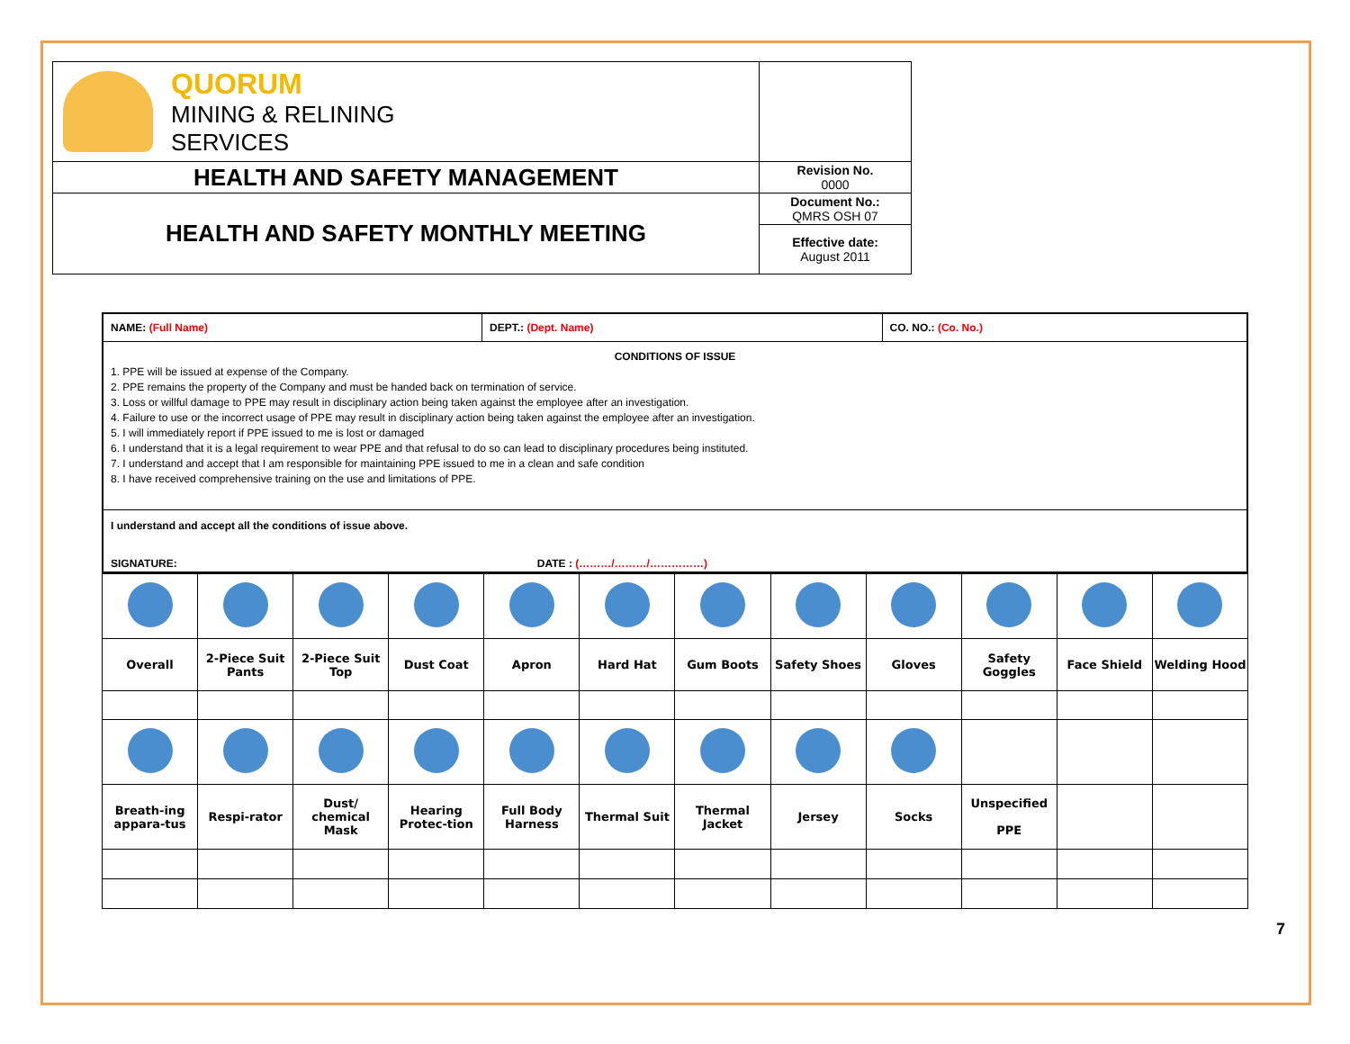| QUORUM MINING & RELINING SERVICES | |
| HEALTH AND SAFETY MANAGEMENT | Revision No. 0000 |
| HEALTH AND SAFETY MONTHLY MEETING | Document No.: QMRS OSH 07 |
| | Effective date: August 2011 |
| NAME: (Full Name) | DEPT.: (Dept. Name) | CO. NO.: (Co. No.) |
| CONDITIONS OF ISSUE 1. PPE will be issued at expense of the Company. 2. PPE remains the property of the Company and must be handed back on termination of service. 3. Loss or willful damage to PPE may result in disciplinary action being taken against the employee after an investigation. 4. Failure to use or the incorrect usage of PPE may result in disciplinary action being taken against the employee after an investigation. 5. I will immediately report if PPE issued to me is lost or damaged 6. I understand that it is a legal requirement to wear PPE and that refusal to do so can lead to disciplinary procedures being instituted. 7. I understand and accept that I am responsible for maintaining PPE issued to me in a clean and safe condition 8. I have received comprehensive training on the use and limitations of PPE. | | |
| I understand and accept all the conditions of issue above. SIGNATURE: DATE : (………/………/……………) | | |
| Overall | 2-Piece Suit Pants | 2-Piece Suit Top | Dust Coat | Apron | Hard Hat | Gum Boots | Safety Shoes | Gloves | Safety Goggles | Face Shield | Welding Hood |
| Breath-ing appara-tus | Respi-rator | Dust/ chemical Mask | Hearing Protec-tion | Full Body Harness | Thermal Suit | Thermal Jacket | Jersey | Socks | Unspecified PPE | | |
7